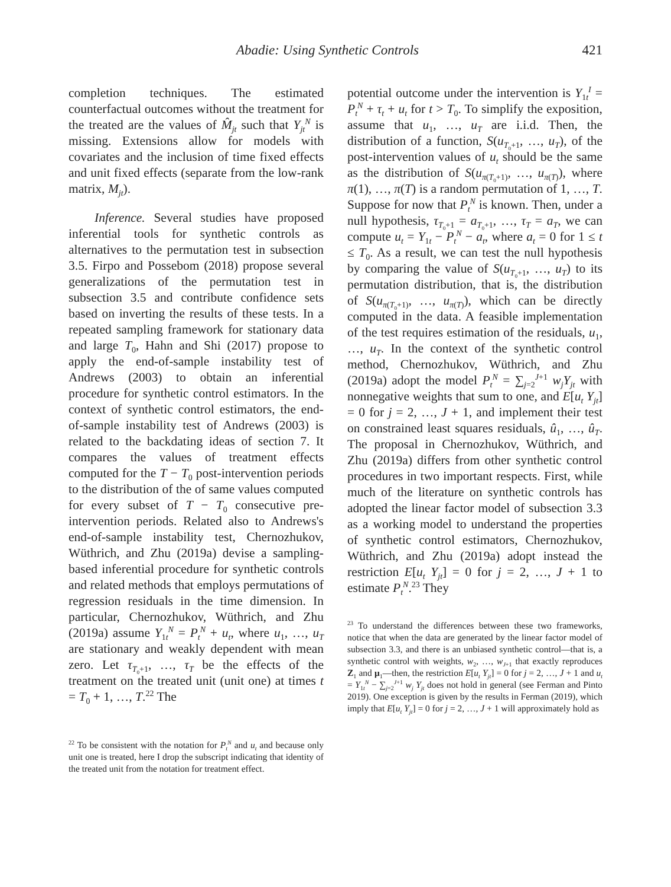Abadie: Using Synthetic Controls 421
completion techniques. The estimated counterfactual outcomes without the treatment for the treated are the values of M̂<sub>jt</sub> such that Y<sub>jt</sub><sup>N</sup> is missing. Extensions allow for models with covariates and the inclusion of time fixed effects and unit fixed effects (separate from the low-rank matrix, M<sub>jt</sub>).
Inference. Several studies have proposed inferential tools for synthetic controls as alternatives to the permutation test in subsection 3.5. Firpo and Possebom (2018) propose several generalizations of the permutation test in subsection 3.5 and contribute confidence sets based on inverting the results of these tests. In a repeated sampling framework for stationary data and large T<sub>0</sub>, Hahn and Shi (2017) propose to apply the end-of-sample instability test of Andrews (2003) to obtain an inferential procedure for synthetic control estimators. In the context of synthetic control estimators, the end-of-sample instability test of Andrews (2003) is related to the backdating ideas of section 7. It compares the values of treatment effects computed for the T − T<sub>0</sub> post-intervention periods to the distribution of the of same values computed for every subset of T − T<sub>0</sub> consecutive pre-intervention periods. Related also to Andrews's end-of-sample instability test, Chernozhukov, Wüthrich, and Zhu (2019a) devise a sampling-based inferential procedure for synthetic controls and related methods that employs permutations of regression residuals in the time dimension. In particular, Chernozhukov, Wüthrich, and Zhu (2019a) assume Y<sub>1t</sub><sup>N</sup> = P<sub>t</sub><sup>N</sup> + u<sub>t</sub>, where u<sub>1</sub>, …, u<sub>T</sub> are stationary and weakly dependent with mean zero. Let τ<sub>T<sub>0</sub>+1</sub>, …, τ<sub>T</sub> be the effects of the treatment on the treated unit (unit one) at times t = T<sub>0</sub> + 1, …, T.<sup>22</sup> The
<sup>22</sup> To be consistent with the notation for P<sub>t</sub><sup>N</sup> and u<sub>t</sub> and because only unit one is treated, here I drop the subscript indicating that identity of the treated unit from the notation for treatment effect.
potential outcome under the intervention is Y<sub>1t</sub><sup>I</sup> = P<sub>t</sub><sup>N</sup> + τ<sub>t</sub> + u<sub>t</sub> for t > T<sub>0</sub>. To simplify the exposition, assume that u<sub>1</sub>, …, u<sub>T</sub> are i.i.d. Then, the distribution of a function, S(u<sub>T<sub>0</sub>+1</sub>, …, u<sub>T</sub>), of the post-intervention values of u<sub>t</sub> should be the same as the distribution of S(u<sub>π(T<sub>0</sub>+1)</sub>, …, u<sub>π(T)</sub>), where π(1), …, π(T) is a random permutation of 1, …, T. Suppose for now that P<sub>t</sub><sup>N</sup> is known. Then, under a null hypothesis, τ<sub>T<sub>0</sub>+1</sub> = a<sub>T<sub>0</sub>+1</sub>, …, τ<sub>T</sub> = a<sub>T</sub>, we can compute u<sub>t</sub> = Y<sub>1t</sub> − P<sub>t</sub><sup>N</sup> − a<sub>t</sub>, where a<sub>t</sub> = 0 for 1 ≤ t ≤ T<sub>0</sub>. As a result, we can test the null hypothesis by comparing the value of S(u<sub>T<sub>0</sub>+1</sub>, …, u<sub>T</sub>) to its permutation distribution, that is, the distribution of S(u<sub>π(T<sub>0</sub>+1)</sub>, …, u<sub>π(T)</sub>), which can be directly computed in the data. A feasible implementation of the test requires estimation of the residuals, u<sub>1</sub>, …, u<sub>T</sub>. In the context of the synthetic control method, Chernozhukov, Wüthrich, and Zhu (2019a) adopt the model P<sub>t</sub><sup>N</sup> = ∑<sub>j=2</sub><sup>J+1</sup> w<sub>j</sub>Y<sub>jt</sub> with nonnegative weights that sum to one, and E[u<sub>t</sub> Y<sub>jt</sub>] = 0 for j = 2, …, J + 1, and implement their test on constrained least squares residuals, û<sub>1</sub>, …, û<sub>T</sub>. The proposal in Chernozhukov, Wüthrich, and Zhu (2019a) differs from other synthetic control procedures in two important respects. First, while much of the literature on synthetic controls has adopted the linear factor model of subsection 3.3 as a working model to understand the properties of synthetic control estimators, Chernozhukov, Wüthrich, and Zhu (2019a) adopt instead the restriction E[u<sub>t</sub> Y<sub>jt</sub>] = 0 for j = 2, …, J + 1 to estimate P<sub>t</sub><sup>N</sup>.<sup>23</sup> They
<sup>23</sup> To understand the differences between these two frameworks, notice that when the data are generated by the linear factor model of subsection 3.3, and there is an unbiased synthetic control—that is, a synthetic control with weights, w<sub>2</sub>, …, w<sub>J+1</sub> that exactly reproduces Z<sub>1</sub> and μ<sub>1</sub>—then, the restriction E[u<sub>t</sub> Y<sub>jt</sub>] = 0 for j = 2, …, J + 1 and u<sub>t</sub> = Y<sub>1t</sub><sup>N</sup> − ∑<sub>j=2</sub><sup>J+1</sup> w<sub>j</sub> Y<sub>jt</sub> does not hold in general (see Ferman and Pinto 2019). One exception is given by the results in Ferman (2019), which imply that E[u<sub>t</sub> Y<sub>jt</sub>] = 0 for j = 2, …, J + 1 will approximately hold as